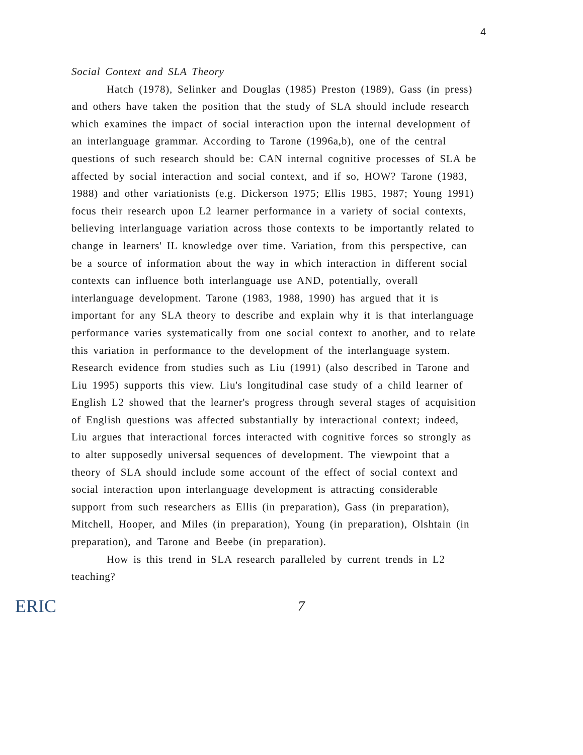4
Social Context and SLA Theory
Hatch (1978), Selinker and Douglas (1985) Preston (1989), Gass (in press) and others have taken the position that the study of SLA should include research which examines the impact of social interaction upon the internal development of an interlanguage grammar. According to Tarone (1996a,b), one of the central questions of such research should be: CAN internal cognitive processes of SLA be affected by social interaction and social context, and if so, HOW? Tarone (1983, 1988) and other variationists (e.g. Dickerson 1975; Ellis 1985, 1987; Young 1991) focus their research upon L2 learner performance in a variety of social contexts, believing interlanguage variation across those contexts to be importantly related to change in learners' IL knowledge over time. Variation, from this perspective, can be a source of information about the way in which interaction in different social contexts can influence both interlanguage use AND, potentially, overall interlanguage development. Tarone (1983, 1988, 1990) has argued that it is important for any SLA theory to describe and explain why it is that interlanguage performance varies systematically from one social context to another, and to relate this variation in performance to the development of the interlanguage system. Research evidence from studies such as Liu (1991) (also described in Tarone and Liu 1995) supports this view. Liu's longitudinal case study of a child learner of English L2 showed that the learner's progress through several stages of acquisition of English questions was affected substantially by interactional context; indeed, Liu argues that interactional forces interacted with cognitive forces so strongly as to alter supposedly universal sequences of development. The viewpoint that a theory of SLA should include some account of the effect of social context and social interaction upon interlanguage development is attracting considerable support from such researchers as Ellis (in preparation), Gass (in preparation), Mitchell, Hooper, and Miles (in preparation), Young (in preparation), Olshtain (in preparation), and Tarone and Beebe (in preparation).
How is this trend in SLA research paralleled by current trends in L2 teaching?
ERIC 7